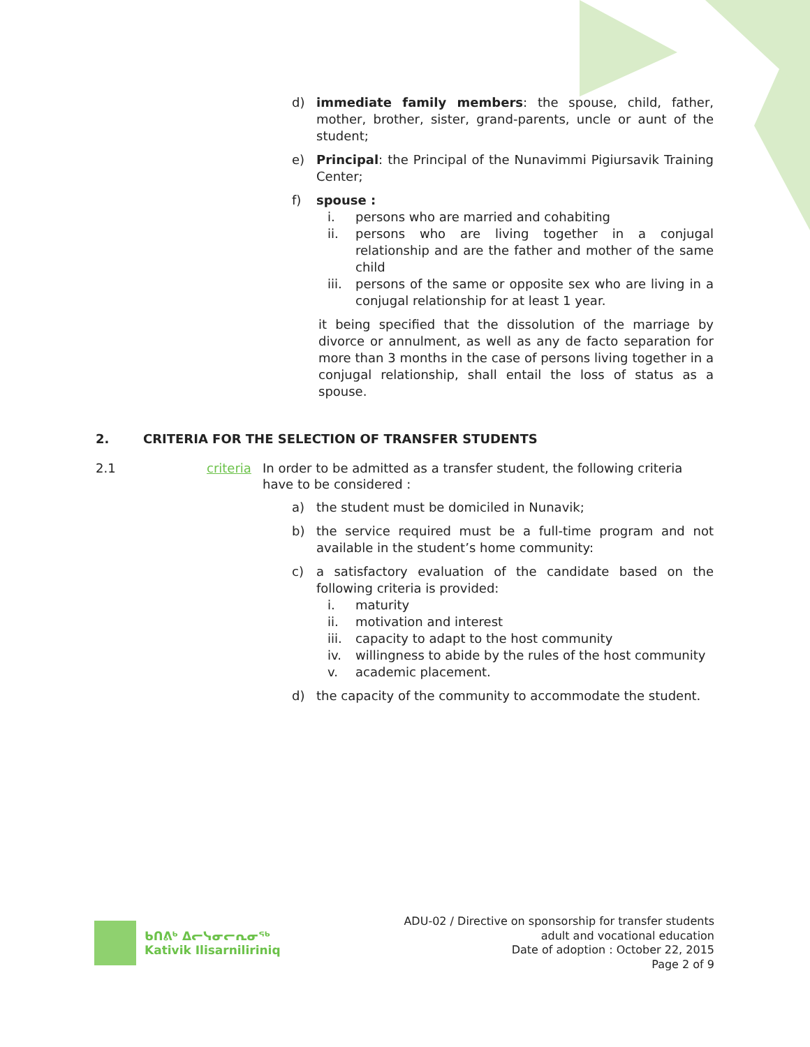d) immediate family members: the spouse, child, father, mother, brother, sister, grand-parents, uncle or aunt of the student;
e) Principal: the Principal of the Nunavimmi Pigiursavik Training Center;
f) spouse :
i. persons who are married and cohabiting
ii. persons who are living together in a conjugal relationship and are the father and mother of the same child
iii. persons of the same or opposite sex who are living in a conjugal relationship for at least 1 year.
it being specified that the dissolution of the marriage by divorce or annulment, as well as any de facto separation for more than 3 months in the case of persons living together in a conjugal relationship, shall entail the loss of status as a spouse.
2. CRITERIA FOR THE SELECTION OF TRANSFER STUDENTS
2.1 criteria In order to be admitted as a transfer student, the following criteria have to be considered :
a) the student must be domiciled in Nunavik;
b) the service required must be a full-time program and not available in the student’s home community:
c) a satisfactory evaluation of the candidate based on the following criteria is provided:
i. maturity
ii. motivation and interest
iii. capacity to adapt to the host community
iv. willingness to abide by the rules of the host community
v. academic placement.
d) the capacity of the community to accommodate the student.
ᑲᑎᕕᒃ ᐃᓕᓭᓂᓕᕆᓂᖅ
Kativik Ilisarniliriniq
ADU-02 / Directive on sponsorship for transfer students
adult and vocational education
Date of adoption : October 22, 2015
Page 2 of 9